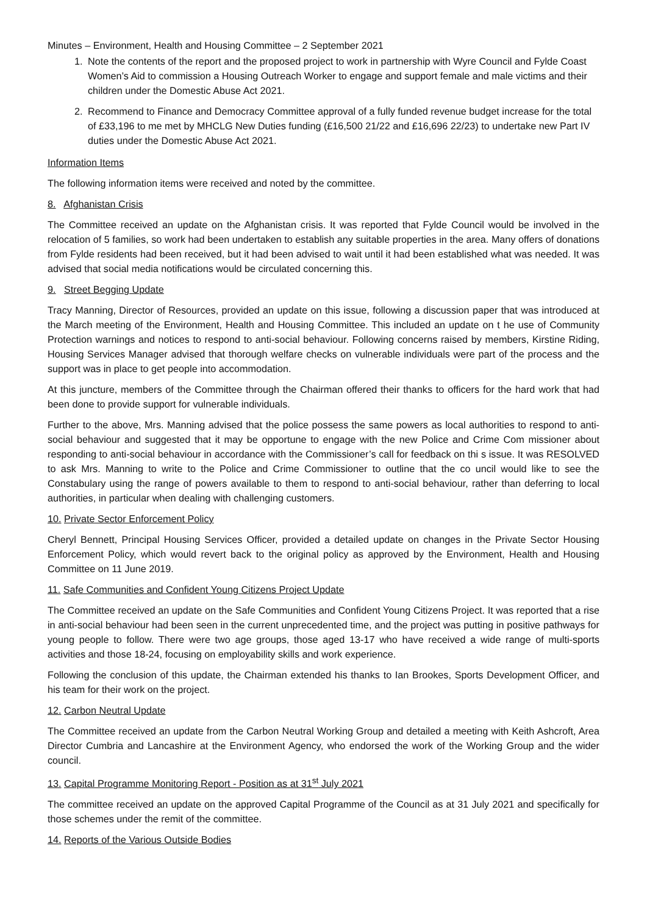Minutes – Environment, Health and Housing Committee – 2 September 2021
1. Note the contents of the report and the proposed project to work in partnership with Wyre Council and Fylde Coast Women’s Aid to commission a Housing Outreach Worker to engage and support female and male victims and their children under the Domestic Abuse Act 2021.
2. Recommend to Finance and Democracy Committee approval of a fully funded revenue budget increase for the total of £33,196 to me met by MHCLG New Duties funding (£16,500 21/22 and £16,696 22/23) to undertake new Part IV duties under the Domestic Abuse Act 2021.
Information Items
The following information items were received and noted by the committee.
8. Afghanistan Crisis
The Committee received an update on the Afghanistan crisis. It was reported that Fylde Council would be involved in the relocation of 5 families, so work had been undertaken to establish any suitable properties in the area. Many offers of donations from Fylde residents had been received, but it had been advised to wait until it had been established what was needed. It was advised that social media notifications would be circulated concerning this.
9. Street Begging Update
Tracy Manning, Director of Resources, provided an update on this issue, following a discussion paper that was introduced at the March meeting of the Environment, Health and Housing Committee. This included an update on t he use of Community Protection warnings and notices to respond to anti-social behaviour. Following concerns raised by members, Kirstine Riding, Housing Services Manager advised that thorough welfare checks on vulnerable individuals were part of the process and the support was in place to get people into accommodation.
At this juncture, members of the Committee through the Chairman offered their thanks to officers for the hard work that had been done to provide support for vulnerable individuals.
Further to the above, Mrs. Manning advised that the police possess the same powers as local authorities to respond to anti-social behaviour and suggested that it may be opportune to engage with the new Police and Crime Com missioner about responding to anti-social behaviour in accordance with the Commissioner’s call for feedback on thi s issue. It was RESOLVED to ask Mrs. Manning to write to the Police and Crime Commissioner to outline that the co uncil would like to see the Constabulary using the range of powers available to them to respond to anti-social behaviour, rather than deferring to local authorities, in particular when dealing with challenging customers.
10. Private Sector Enforcement Policy
Cheryl Bennett, Principal Housing Services Officer, provided a detailed update on changes in the Private Sector Housing Enforcement Policy, which would revert back to the original policy as approved by the Environment, Health and Housing Committee on 11 June 2019.
11. Safe Communities and Confident Young Citizens Project Update
The Committee received an update on the Safe Communities and Confident Young Citizens Project. It was reported that a rise in anti-social behaviour had been seen in the current unprecedented time, and the project was putting in positive pathways for young people to follow. There were two age groups, those aged 13-17 who have received a wide range of multi-sports activities and those 18-24, focusing on employability skills and work experience.
Following the conclusion of this update, the Chairman extended his thanks to Ian Brookes, Sports Development Officer, and his team for their work on the project.
12. Carbon Neutral Update
The Committee received an update from the Carbon Neutral Working Group and detailed a meeting with Keith Ashcroft, Area Director Cumbria and Lancashire at the Environment Agency, who endorsed the work of the Working Group and the wider council.
13. Capital Programme Monitoring Report - Position as at 31<sup>st</sup> July 2021
The committee received an update on the approved Capital Programme of the Council as at 31 July 2021 and specifically for those schemes under the remit of the committee.
14. Reports of the Various Outside Bodies